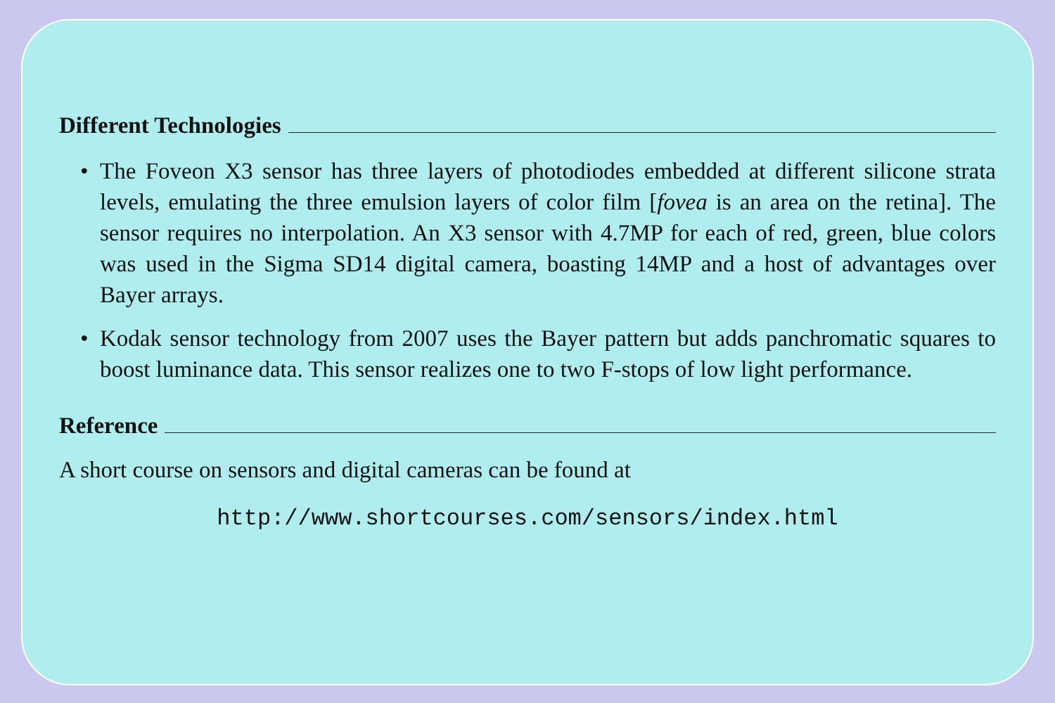Different Technologies
• The Foveon X3 sensor has three layers of photodiodes embedded at different silicone strata levels, emulating the three emulsion layers of color film [fovea is an area on the retina]. The sensor requires no interpolation. An X3 sensor with 4.7MP for each of red, green, blue colors was used in the Sigma SD14 digital camera, boasting 14MP and a host of advantages over Bayer arrays.
• Kodak sensor technology from 2007 uses the Bayer pattern but adds panchromatic squares to boost luminance data. This sensor realizes one to two F-stops of low light performance.
Reference
A short course on sensors and digital cameras can be found at
http://www.shortcourses.com/sensors/index.html